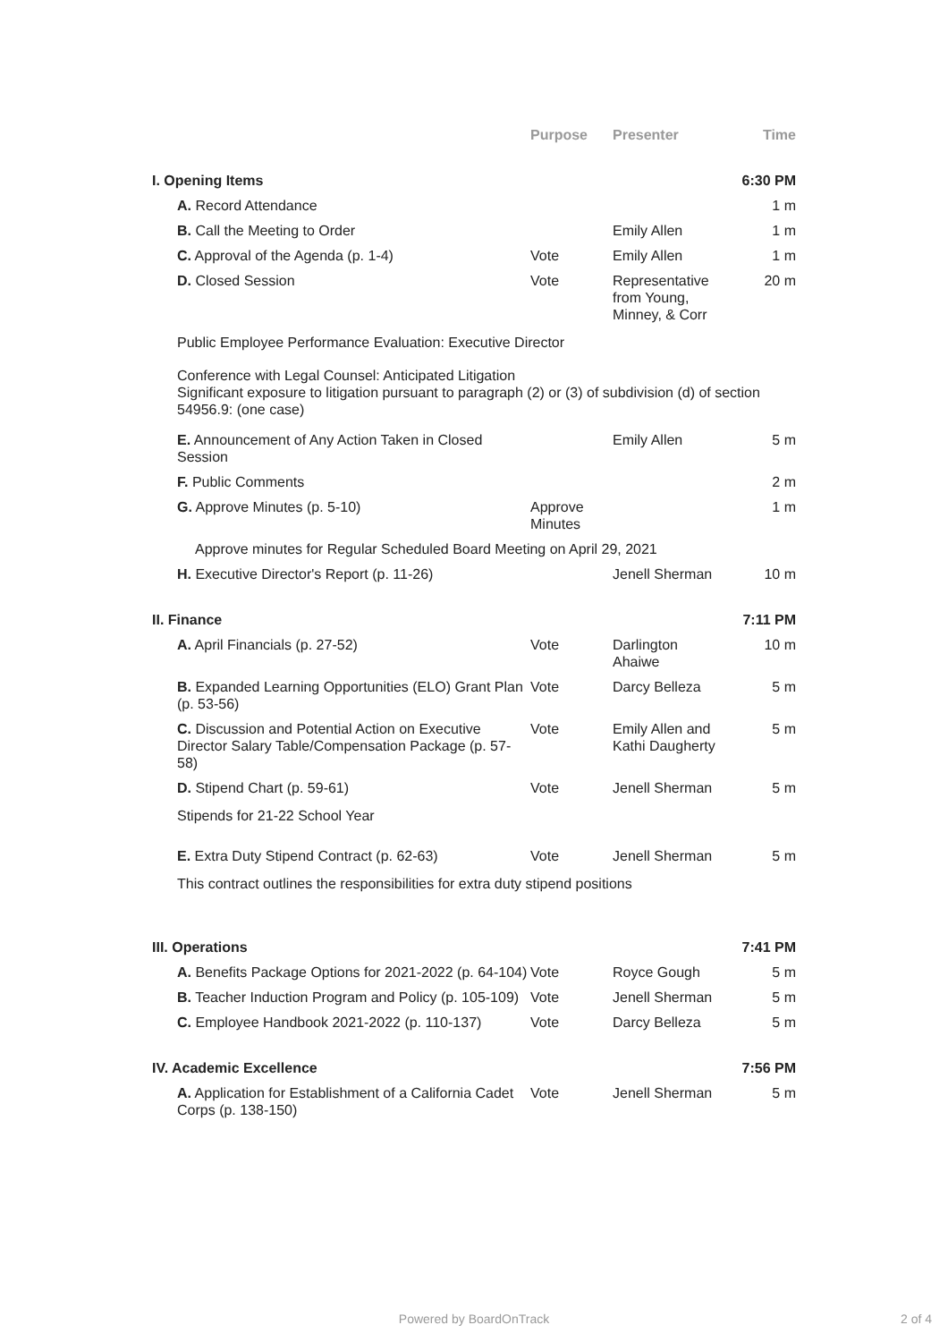| | Purpose | Presenter | Time |
| --- | --- | --- | --- |
| I. Opening Items | | | 6:30 PM |
| A. Record Attendance | | | 1 m |
| B. Call the Meeting to Order | | Emily Allen | 1 m |
| C. Approval of the Agenda (p. 1-4) | Vote | Emily Allen | 1 m |
| D. Closed Session | Vote | Representative from Young, Minney, & Corr | 20 m |
| Public Employee Performance Evaluation: Executive Director | | | |
| Conference with Legal Counsel: Anticipated Litigation Significant exposure to litigation pursuant to paragraph (2) or (3) of subdivision (d) of section 54956.9: (one case) | | | |
| E. Announcement of Any Action Taken in Closed Session | | Emily Allen | 5 m |
| F. Public Comments | | | 2 m |
| G. Approve Minutes (p. 5-10) | Approve Minutes | | 1 m |
| Approve minutes for Regular Scheduled Board Meeting on April 29, 2021 | | | |
| H. Executive Director's Report (p. 11-26) | | Jenell Sherman | 10 m |
| II. Finance | | | 7:11 PM |
| A. April Financials (p. 27-52) | Vote | Darlington Ahaiwe | 10 m |
| B. Expanded Learning Opportunities (ELO) Grant Plan (p. 53-56) | Vote | Darcy Belleza | 5 m |
| C. Discussion and Potential Action on Executive Director Salary Table/Compensation Package (p. 57-58) | Vote | Emily Allen and Kathi Daugherty | 5 m |
| D. Stipend Chart (p. 59-61) | Vote | Jenell Sherman | 5 m |
| Stipends for 21-22 School Year | | | |
| E. Extra Duty Stipend Contract (p. 62-63) | Vote | Jenell Sherman | 5 m |
| This contract outlines the responsibilities for extra duty stipend positions | | | |
| III. Operations | | | 7:41 PM |
| A. Benefits Package Options for 2021-2022 (p. 64-104) | Vote | Royce Gough | 5 m |
| B. Teacher Induction Program and Policy (p. 105-109) | Vote | Jenell Sherman | 5 m |
| C. Employee Handbook 2021-2022 (p. 110-137) | Vote | Darcy Belleza | 5 m |
| IV. Academic Excellence | | | 7:56 PM |
| A. Application for Establishment of a California Cadet Corps (p. 138-150) | Vote | Jenell Sherman | 5 m |
Powered by BoardOnTrack 2 of 4